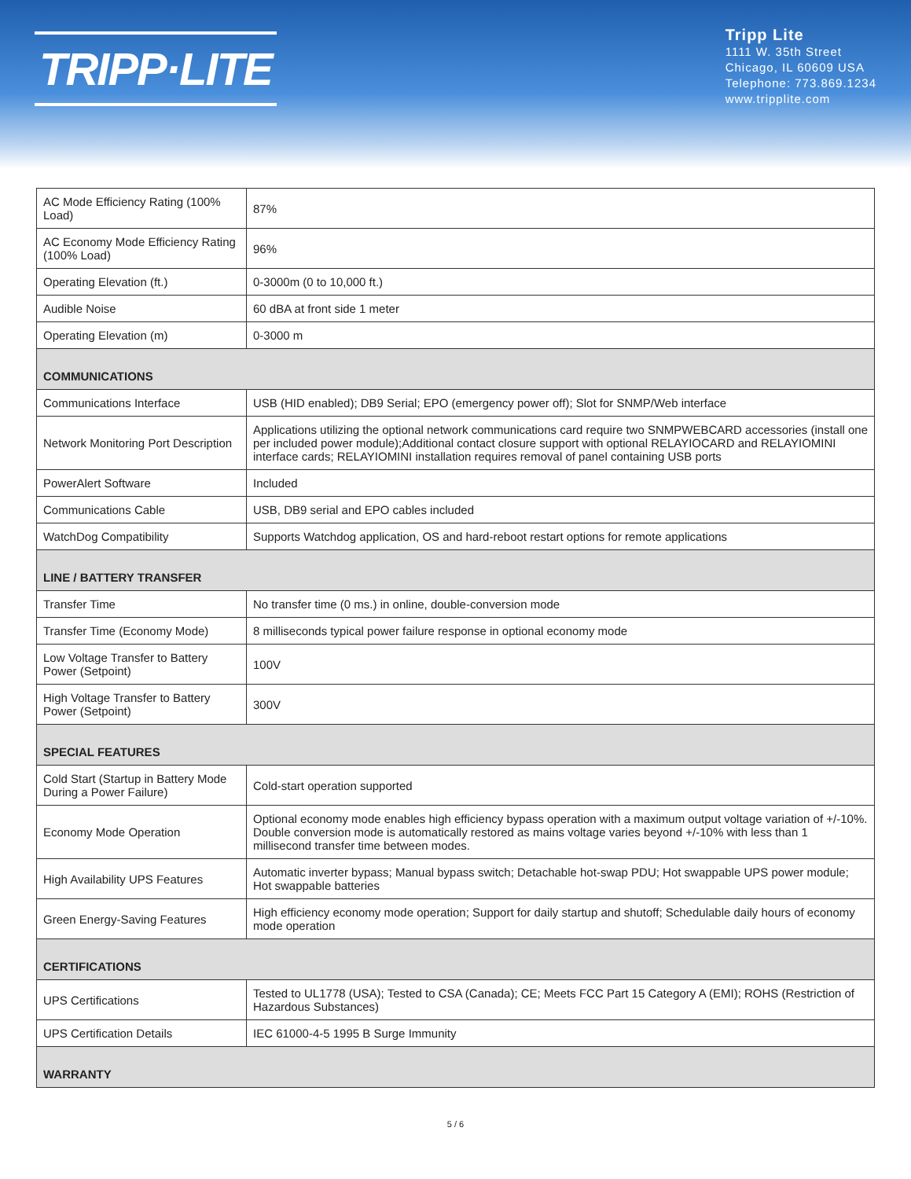TRIPP·LITE
Tripp Lite
1111 W. 35th Street
Chicago, IL 60609 USA
Telephone: 773.869.1234
www.tripplite.com
| AC Mode Efficiency Rating (100% Load) | 87% |
| AC Economy Mode Efficiency Rating (100% Load) | 96% |
| Operating Elevation (ft.) | 0-3000m (0 to 10,000 ft.) |
| Audible Noise | 60 dBA at front side 1 meter |
| Operating Elevation (m) | 0-3000 m |
| COMMUNICATIONS | |
| Communications Interface | USB (HID enabled); DB9 Serial; EPO (emergency power off); Slot for SNMP/Web interface |
| Network Monitoring Port Description | Applications utilizing the optional network communications card require two SNMPWEBCARD accessories (install one per included power module);Additional contact closure support with optional RELAYIOCARD and RELAYIOMINI interface cards; RELAYIOMINI installation requires removal of panel containing USB ports |
| PowerAlert Software | Included |
| Communications Cable | USB, DB9 serial and EPO cables included |
| WatchDog Compatibility | Supports Watchdog application, OS and hard-reboot restart options for remote applications |
| LINE / BATTERY TRANSFER | |
| Transfer Time | No transfer time (0 ms.) in online, double-conversion mode |
| Transfer Time (Economy Mode) | 8 milliseconds typical power failure response in optional economy mode |
| Low Voltage Transfer to Battery Power (Setpoint) | 100V |
| High Voltage Transfer to Battery Power (Setpoint) | 300V |
| SPECIAL FEATURES | |
| Cold Start (Startup in Battery Mode During a Power Failure) | Cold-start operation supported |
| Economy Mode Operation | Optional economy mode enables high efficiency bypass operation with a maximum output voltage variation of +/-10%. Double conversion mode is automatically restored as mains voltage varies beyond +/-10% with less than 1 millisecond transfer time between modes. |
| High Availability UPS Features | Automatic inverter bypass; Manual bypass switch; Detachable hot-swap PDU; Hot swappable UPS power module; Hot swappable batteries |
| Green Energy-Saving Features | High efficiency economy mode operation; Support for daily startup and shutoff; Schedulable daily hours of economy mode operation |
| CERTIFICATIONS | |
| UPS Certifications | Tested to UL1778 (USA); Tested to CSA (Canada); CE; Meets FCC Part 15 Category A (EMI); ROHS (Restriction of Hazardous Substances) |
| UPS Certification Details | IEC 61000-4-5 1995 B Surge Immunity |
| WARRANTY | |
5 / 6